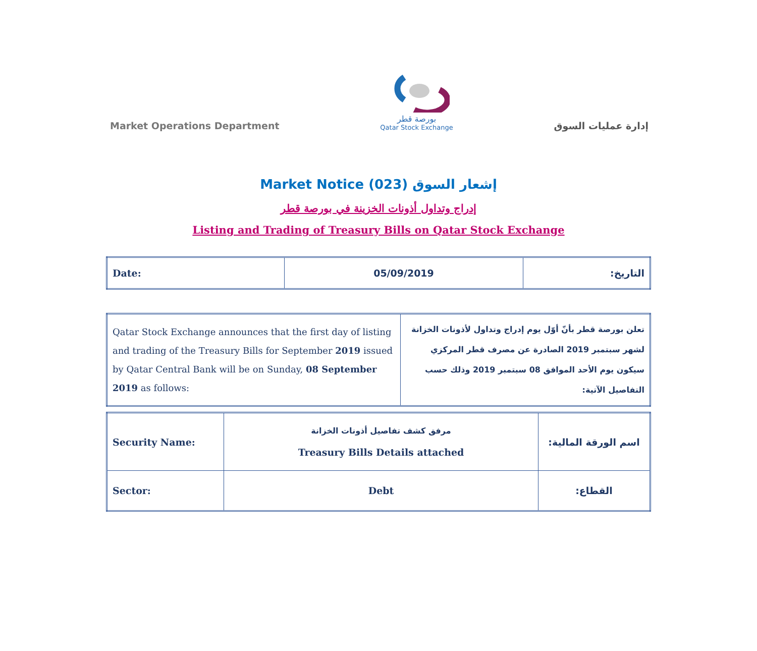Market Operations Department
بورصة قطر
Qatar Stock Exchange
إدارة عمليات السوق
Market Notice (023) إشعار السوق
إدراج وتداول أذونات الخزينة في بورصة قطر
Listing and Trading of Treasury Bills on Qatar Stock Exchange
| Date: | 05/09/2019 | التاريخ: |
| Qatar Stock Exchange announces that the first day of listing and trading of the Treasury Bills for September 2019 issued by Qatar Central Bank will be on Sunday, 08 September 2019 as follows: | تعلن بورصة قطر بأنّ أوّل يوم إدراج وتداول لأذونات الخزانة لشهر سبتمبر 2019 الصادرة عن مصرف قطر المركزي سيكون يوم الأحد الموافق 08 سبتمبر 2019 وذلك حسب التفاصيل الآتية: |
| Security Name: | مرفق كشف تفاصيل أذونات الخزانة Treasury Bills Details attached | اسم الورقة المالية: |
| Sector: | Debt | القطاع: |